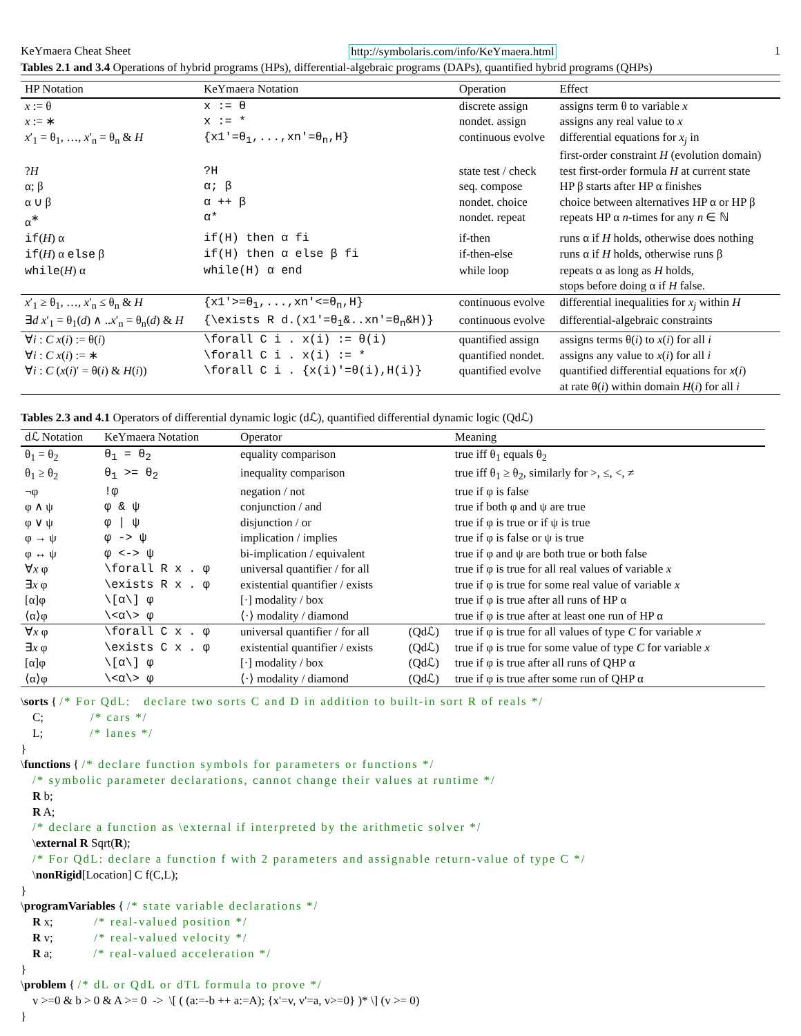KeYmaera Cheat Sheet http://symbolaris.com/info/KeYmaera.html 1
Tables 2.1 and 3.4 Operations of hybrid programs (HPs), differential-algebraic programs (DAPs), quantified hybrid programs (QHPs)
| HP Notation | KeYmaera Notation | Operation | Effect |
| --- | --- | --- | --- |
| x := θ | x := θ | discrete assign | assigns term θ to variable x |
| x := ∗ | x := * | nondet. assign | assigns any real value to x |
| x ′<sub>1</sub> = θ<sub>1</sub>, …, x ′<sub>n</sub> = θ<sub>n</sub> & H | {x1'=θ<sub>1</sub>,...,xn'=θ<sub>n</sub>,H} | continuous evolve | differential equations for x<sub>j</sub> in first-order constraint H (evolution domain) |
| ? H | ?H | state test / check | test first-order formula H at current state |
| α; β | α; β | seq. compose | HP β starts after HP α finishes |
| α ∪ β | α ++ β | nondet. choice | choice between alternatives HP α or HP β |
| α<sup>∗</sup> | α* | nondet. repeat | repeats HP α n -times for any n ∈ ℕ |
| if ( H ) α | if(H) then α fi | if-then | runs α if H holds, otherwise does nothing |
| if ( H ) α else β | if(H) then α else β fi | if-then-else | runs α if H holds, otherwise runs β |
| while ( H ) α | while(H) α end | while loop | repeats α as long as H holds, stops before doing α if H false. |
| x ′<sub>1</sub> ≥ θ<sub>1</sub>, …, x ′<sub>n</sub> ≤ θ<sub>n</sub> & H | {x1'>=θ<sub>1</sub>,...,xn'<=θ<sub>n</sub>,H} | continuous evolve | differential inequalities for x<sub>j</sub> within H |
| ∃ d x ′<sub>1</sub> = θ<sub>1</sub>( d ) ∧ .. x ′<sub>n</sub> = θ<sub>n</sub>( d ) & H | {\exists R d.(x1'=θ<sub>1</sub>&..xn'=θ<sub>n</sub>&H)} | continuous evolve | differential-algebraic constraints |
| ∀ i : C x ( i ) := θ( i ) | \forall C i . x(i) := θ(i) | quantified assign | assigns terms θ( i ) to x ( i ) for all i |
| ∀ i : C x ( i ) := ∗ | \forall C i . x(i) := * | quantified nondet. | assigns any value to x ( i ) for all i |
| ∀ i : C ( x ( i )′ = θ( i ) & H ( i )) | \forall C i . {x(i)'=θ(i),H(i)} | quantified evolve | quantified differential equations for x ( i ) at rate θ( i ) within domain H ( i ) for all i |
Tables 2.3 and 4.1 Operators of differential dynamic logic (dℒ), quantified differential dynamic logic (Qdℒ)
| dℒ Notation | KeYmaera Notation | Operator | | Meaning |
| --- | --- | --- | --- | --- |
| θ<sub>1</sub> = θ<sub>2</sub> | θ<sub>1</sub> = θ<sub>2</sub> | equality comparison | | true iff θ<sub>1</sub> equals θ<sub>2</sub> |
| θ<sub>1</sub> ≥ θ<sub>2</sub> | θ<sub>1</sub> >= θ<sub>2</sub> | inequality comparison | | true iff θ<sub>1</sub> ≥ θ<sub>2</sub>, similarly for >, ≤, <, ≠ |
| ¬φ | !φ | negation / not | | true if φ is false |
| φ ∧ ψ | φ & ψ | conjunction / and | | true if both φ and ψ are true |
| φ ∨ ψ | φ / ψ | disjunction / or | | true if φ is true or if ψ is true |
| φ → ψ | φ -> ψ | implication / implies | | true if φ is false or ψ is true |
| φ ↔ ψ | φ <-> ψ | bi-implication / equivalent | | true if φ and ψ are both true or both false |
| ∀ x φ | \forall R x . φ | universal quantifier / for all | | true if φ is true for all real values of variable x |
| ∃ x φ | \exists R x . φ | existential quantifier / exists | | true if φ is true for some real value of variable x |
| [α]φ | \[α\] φ | [·] modality / box | | true if φ is true after all runs of HP α |
| ⟨α⟩φ | \<α\> φ | ⟨·⟩ modality / diamond | | true if φ is true after at least one run of HP α |
| ∀ x φ | \forall C x . φ | universal quantifier / for all | (Qdℒ) | true if φ is true for all values of type C for variable x |
| ∃ x φ | \exists C x . φ | existential quantifier / exists | (Qdℒ) | true if φ is true for some value of type C for variable x |
| [α]φ | \[α\] φ | [·] modality / box | (Qdℒ) | true if φ is true after all runs of QHP α |
| ⟨α⟩φ | \<α\> φ | ⟨·⟩ modality / diamond | (Qdℒ) | true if φ is true after some run of QHP α |
\sorts { /* For QdL:   declare two sorts C and D in addition to built-in sort R of reals */
    C;                /* cars */
    L;                /* lanes */
}
\functions { /* declare function symbols for parameters or functions */
    /* symbolic parameter declarations, cannot change their values at runtime */
    R b;
    R A;
    /* declare a function as \external if interpreted by the arithmetic solver */
    \external R Sqrt(R);
    /* For QdL: declare a function f with 2 parameters and assignable return-value of type C */
    \nonRigid[Location] C f(C,L);
}
\programVariables { /* state variable declarations */
    R x;              /* real-valued position */
    R v;              /* real-valued velocity */
    R a;              /* real-valued acceleration */
}
\problem { /* dL or QdL or dTL formula to prove */
    v >=0 & b > 0 & A >= 0  ->  \[ ( (a:=-b ++ a:=A); {x'=v, v'=a, v>=0} )* \] (v >= 0)
}